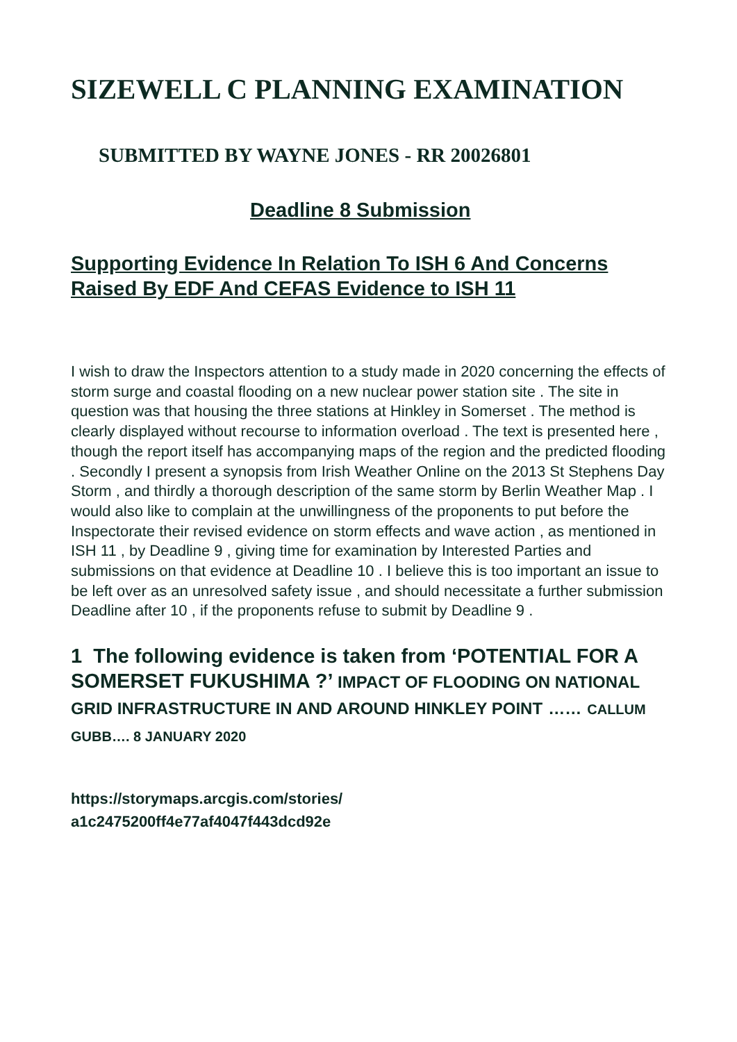SIZEWELL C PLANNING EXAMINATION
SUBMITTED BY WAYNE JONES - RR 20026801
Deadline 8 Submission
Supporting Evidence In Relation To ISH 6 And Concerns Raised By EDF And CEFAS Evidence to ISH 11
I wish to draw the Inspectors attention to a study made in 2020 concerning the effects of storm surge and coastal flooding on a new nuclear power station site . The site in question was that housing the three stations at Hinkley in Somerset . The method is clearly displayed without recourse to information overload . The text is presented here , though the report itself has accompanying maps of the region and the predicted flooding . Secondly I present a synopsis from Irish Weather Online on the 2013 St Stephens Day Storm , and thirdly a thorough description of the same storm by Berlin Weather Map . I would also like to complain at the unwillingness of the proponents to put before the Inspectorate their revised evidence on storm effects and wave action , as mentioned in ISH 11 , by Deadline 9 , giving time for examination by Interested Parties and submissions on that evidence at Deadline 10 . I believe this is too important an issue to be left over as an unresolved safety issue , and should necessitate a further submission Deadline after 10 , if the proponents refuse to submit by Deadline 9 .
1 The following evidence is taken from ‘POTENTIAL FOR A SOMERSET FUKUSHIMA ?’ IMPACT OF FLOODING ON NATIONAL GRID INFRASTRUCTURE IN AND AROUND HINKLEY POINT …… CALLUM GUBB…. 8 JANUARY 2020
https://storymaps.arcgis.com/stories/
a1c2475200ff4e77af4047f443dcd92e